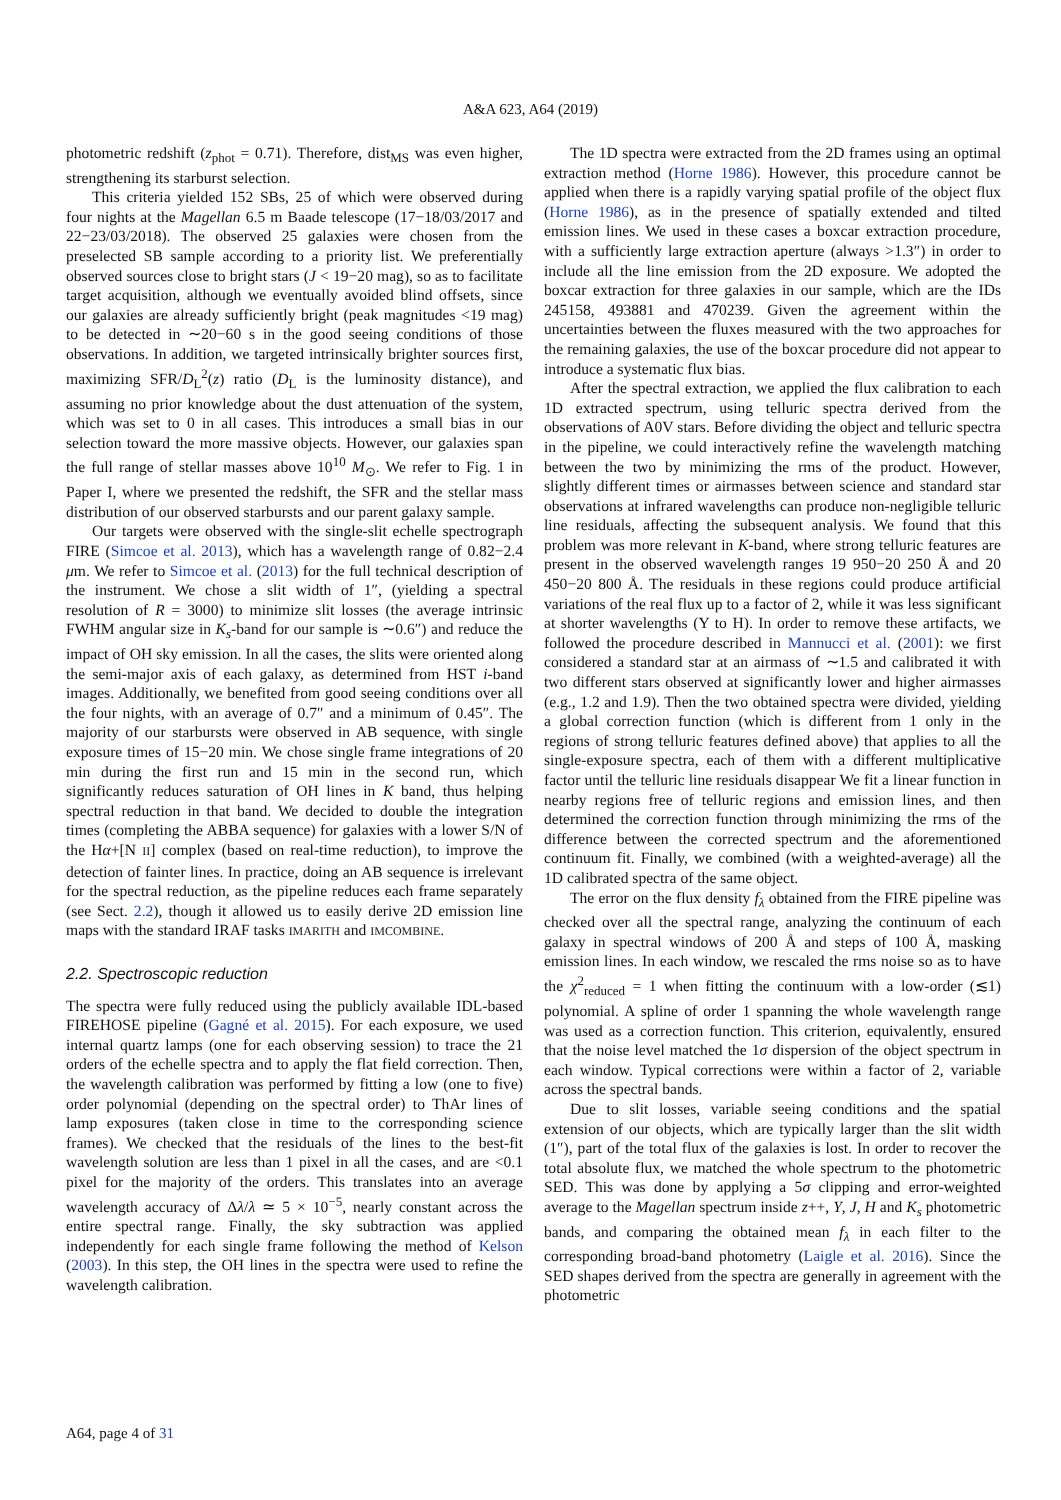A&A 623, A64 (2019)
photometric redshift (z<sub>phot</sub> = 0.71). Therefore, dist<sub>MS</sub> was even higher, strengthening its starburst selection.
This criteria yielded 152 SBs, 25 of which were observed during four nights at the Magellan 6.5 m Baade telescope (17−18/03/2017 and 22−23/03/2018). The observed 25 galaxies were chosen from the preselected SB sample according to a priority list. We preferentially observed sources close to bright stars (J < 19−20 mag), so as to facilitate target acquisition, although we eventually avoided blind offsets, since our galaxies are already sufficiently bright (peak magnitudes <19 mag) to be detected in ∼20−60 s in the good seeing conditions of those observations. In addition, we targeted intrinsically brighter sources first, maximizing SFR/D<sub>L</sub><sup>2</sup>(z) ratio (D<sub>L</sub> is the luminosity distance), and assuming no prior knowledge about the dust attenuation of the system, which was set to 0 in all cases. This introduces a small bias in our selection toward the more massive objects. However, our galaxies span the full range of stellar masses above 10<sup>10</sup> M<sub>⊙</sub>. We refer to Fig. 1 in Paper I, where we presented the redshift, the SFR and the stellar mass distribution of our observed starbursts and our parent galaxy sample.
Our targets were observed with the single-slit echelle spectrograph FIRE (Simcoe et al. 2013), which has a wavelength range of 0.82−2.4 μm. We refer to Simcoe et al. (2013) for the full technical description of the instrument. We chose a slit width of 1″, (yielding a spectral resolution of R = 3000) to minimize slit losses (the average intrinsic FWHM angular size in K<sub>s</sub>-band for our sample is ∼0.6″) and reduce the impact of OH sky emission. In all the cases, the slits were oriented along the semi-major axis of each galaxy, as determined from HST i-band images. Additionally, we benefited from good seeing conditions over all the four nights, with an average of 0.7″ and a minimum of 0.45″. The majority of our starbursts were observed in AB sequence, with single exposure times of 15−20 min. We chose single frame integrations of 20 min during the first run and 15 min in the second run, which significantly reduces saturation of OH lines in K band, thus helping spectral reduction in that band. We decided to double the integration times (completing the ABBA sequence) for galaxies with a lower S/N of the Hα+[N II] complex (based on real-time reduction), to improve the detection of fainter lines. In practice, doing an AB sequence is irrelevant for the spectral reduction, as the pipeline reduces each frame separately (see Sect. 2.2), though it allowed us to easily derive 2D emission line maps with the standard IRAF tasks IMARITH and IMCOMBINE.
2.2. Spectroscopic reduction
The spectra were fully reduced using the publicly available IDL-based FIREHOSE pipeline (Gagné et al. 2015). For each exposure, we used internal quartz lamps (one for each observing session) to trace the 21 orders of the echelle spectra and to apply the flat field correction. Then, the wavelength calibration was performed by fitting a low (one to five) order polynomial (depending on the spectral order) to ThAr lines of lamp exposures (taken close in time to the corresponding science frames). We checked that the residuals of the lines to the best-fit wavelength solution are less than 1 pixel in all the cases, and are <0.1 pixel for the majority of the orders. This translates into an average wavelength accuracy of Δλ/λ ≃ 5 × 10<sup>−5</sup>, nearly constant across the entire spectral range. Finally, the sky subtraction was applied independently for each single frame following the method of Kelson (2003). In this step, the OH lines in the spectra were used to refine the wavelength calibration.
The 1D spectra were extracted from the 2D frames using an optimal extraction method (Horne 1986). However, this procedure cannot be applied when there is a rapidly varying spatial profile of the object flux (Horne 1986), as in the presence of spatially extended and tilted emission lines. We used in these cases a boxcar extraction procedure, with a sufficiently large extraction aperture (always >1.3″) in order to include all the line emission from the 2D exposure. We adopted the boxcar extraction for three galaxies in our sample, which are the IDs 245158, 493881 and 470239. Given the agreement within the uncertainties between the fluxes measured with the two approaches for the remaining galaxies, the use of the boxcar procedure did not appear to introduce a systematic flux bias.
After the spectral extraction, we applied the flux calibration to each 1D extracted spectrum, using telluric spectra derived from the observations of A0V stars. Before dividing the object and telluric spectra in the pipeline, we could interactively refine the wavelength matching between the two by minimizing the rms of the product. However, slightly different times or airmasses between science and standard star observations at infrared wavelengths can produce non-negligible telluric line residuals, affecting the subsequent analysis. We found that this problem was more relevant in K-band, where strong telluric features are present in the observed wavelength ranges 19 950−20 250 Å and 20 450−20 800 Å. The residuals in these regions could produce artificial variations of the real flux up to a factor of 2, while it was less significant at shorter wavelengths (Y to H). In order to remove these artifacts, we followed the procedure described in Mannucci et al. (2001): we first considered a standard star at an airmass of ∼1.5 and calibrated it with two different stars observed at significantly lower and higher airmasses (e.g., 1.2 and 1.9). Then the two obtained spectra were divided, yielding a global correction function (which is different from 1 only in the regions of strong telluric features defined above) that applies to all the single-exposure spectra, each of them with a different multiplicative factor until the telluric line residuals disappear We fit a linear function in nearby regions free of telluric regions and emission lines, and then determined the correction function through minimizing the rms of the difference between the corrected spectrum and the aforementioned continuum fit. Finally, we combined (with a weighted-average) all the 1D calibrated spectra of the same object.
The error on the flux density f<sub>λ</sub> obtained from the FIRE pipeline was checked over all the spectral range, analyzing the continuum of each galaxy in spectral windows of 200 Å and steps of 100 Å, masking emission lines. In each window, we rescaled the rms noise so as to have the χ<sup>2</sup><sub>reduced</sub> = 1 when fitting the continuum with a low-order (≲1) polynomial. A spline of order 1 spanning the whole wavelength range was used as a correction function. This criterion, equivalently, ensured that the noise level matched the 1σ dispersion of the object spectrum in each window. Typical corrections were within a factor of 2, variable across the spectral bands.
Due to slit losses, variable seeing conditions and the spatial extension of our objects, which are typically larger than the slit width (1″), part of the total flux of the galaxies is lost. In order to recover the total absolute flux, we matched the whole spectrum to the photometric SED. This was done by applying a 5σ clipping and error-weighted average to the Magellan spectrum inside z++, Y, J, H and K<sub>s</sub> photometric bands, and comparing the obtained mean f<sub>λ</sub> in each filter to the corresponding broad-band photometry (Laigle et al. 2016). Since the SED shapes derived from the spectra are generally in agreement with the photometric
A64, page 4 of 31